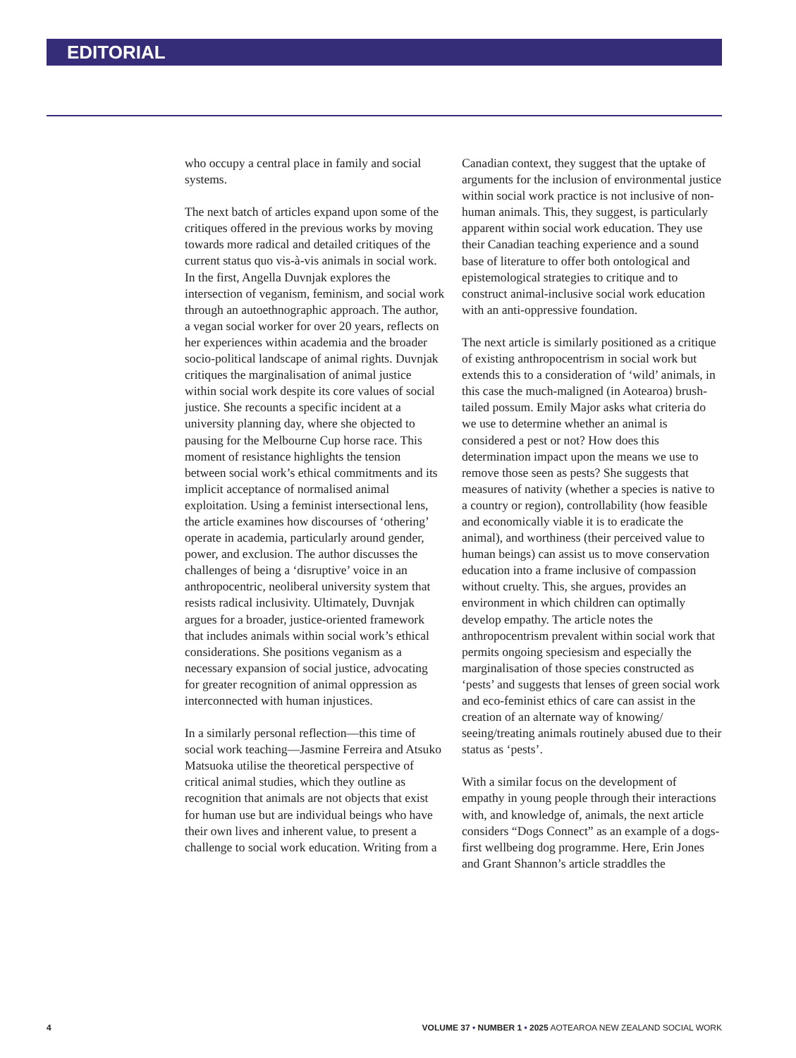EDITORIAL
who occupy a central place in family and social systems.
The next batch of articles expand upon some of the critiques offered in the previous works by moving towards more radical and detailed critiques of the current status quo vis-à-vis animals in social work. In the first, Angella Duvnjak explores the intersection of veganism, feminism, and social work through an autoethnographic approach. The author, a vegan social worker for over 20 years, reflects on her experiences within academia and the broader socio-political landscape of animal rights. Duvnjak critiques the marginalisation of animal justice within social work despite its core values of social justice. She recounts a specific incident at a university planning day, where she objected to pausing for the Melbourne Cup horse race. This moment of resistance highlights the tension between social work’s ethical commitments and its implicit acceptance of normalised animal exploitation. Using a feminist intersectional lens, the article examines how discourses of ‘othering’ operate in academia, particularly around gender, power, and exclusion. The author discusses the challenges of being a ‘disruptive’ voice in an anthropocentric, neoliberal university system that resists radical inclusivity. Ultimately, Duvnjak argues for a broader, justice-oriented framework that includes animals within social work’s ethical considerations. She positions veganism as a necessary expansion of social justice, advocating for greater recognition of animal oppression as interconnected with human injustices.
In a similarly personal reflection—this time of social work teaching—Jasmine Ferreira and Atsuko Matsuoka utilise the theoretical perspective of critical animal studies, which they outline as recognition that animals are not objects that exist for human use but are individual beings who have their own lives and inherent value, to present a challenge to social work education. Writing from a
Canadian context, they suggest that the uptake of arguments for the inclusion of environmental justice within social work practice is not inclusive of non-human animals. This, they suggest, is particularly apparent within social work education. They use their Canadian teaching experience and a sound base of literature to offer both ontological and epistemological strategies to critique and to construct animal-inclusive social work education with an anti-oppressive foundation.
The next article is similarly positioned as a critique of existing anthropocentrism in social work but extends this to a consideration of ‘wild’ animals, in this case the much-maligned (in Aotearoa) brush-tailed possum. Emily Major asks what criteria do we use to determine whether an animal is considered a pest or not? How does this determination impact upon the means we use to remove those seen as pests? She suggests that measures of nativity (whether a species is native to a country or region), controllability (how feasible and economically viable it is to eradicate the animal), and worthiness (their perceived value to human beings) can assist us to move conservation education into a frame inclusive of compassion without cruelty. This, she argues, provides an environment in which children can optimally develop empathy. The article notes the anthropocentrism prevalent within social work that permits ongoing speciesism and especially the marginalisation of those species constructed as ‘pests’ and suggests that lenses of green social work and eco-feminist ethics of care can assist in the creation of an alternate way of knowing/ seeing/treating animals routinely abused due to their status as ‘pests’.
With a similar focus on the development of empathy in young people through their interactions with, and knowledge of, animals, the next article considers “Dogs Connect” as an example of a dogs-first wellbeing dog programme. Here, Erin Jones and Grant Shannon’s article straddles the
4 VOLUME 37 • NUMBER 1 • 2025 AOTEAROA NEW ZEALAND SOCIAL WORK